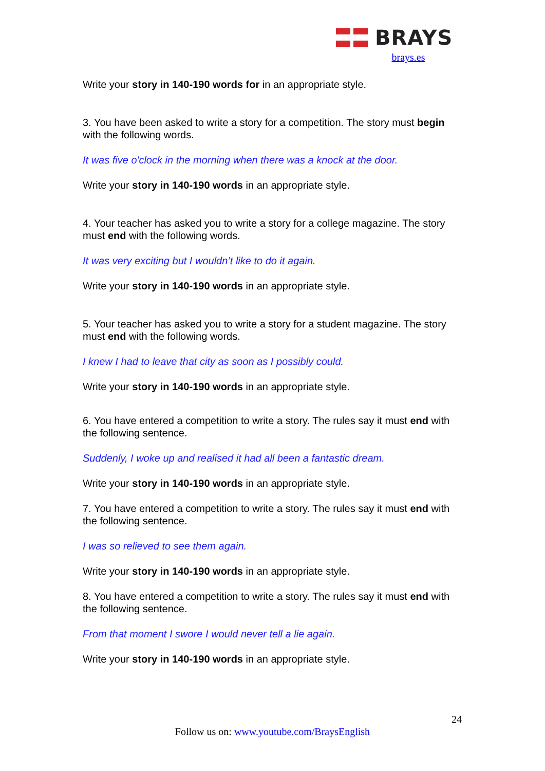BRAYS
brays.es
Write your story in 140-190 words for in an appropriate style.
3. You have been asked to write a story for a competition. The story must begin with the following words.
It was five o'clock in the morning when there was a knock at the door.
Write your story in 140-190 words in an appropriate style.
4. Your teacher has asked you to write a story for a college magazine. The story must end with the following words.
It was very exciting but I wouldn’t like to do it again.
Write your story in 140-190 words in an appropriate style.
5. Your teacher has asked you to write a story for a student magazine. The story must end with the following words.
I knew I had to leave that city as soon as I possibly could.
Write your story in 140-190 words in an appropriate style.
6. You have entered a competition to write a story. The rules say it must end with the following sentence.
Suddenly, I woke up and realised it had all been a fantastic dream.
Write your story in 140-190 words in an appropriate style.
7. You have entered a competition to write a story. The rules say it must end with the following sentence.
I was so relieved to see them again.
Write your story in 140-190 words in an appropriate style.
8. You have entered a competition to write a story. The rules say it must end with the following sentence.
From that moment I swore I would never tell a lie again.
Write your story in 140-190 words in an appropriate style.
24
Follow us on: www.youtube.com/BraysEnglish